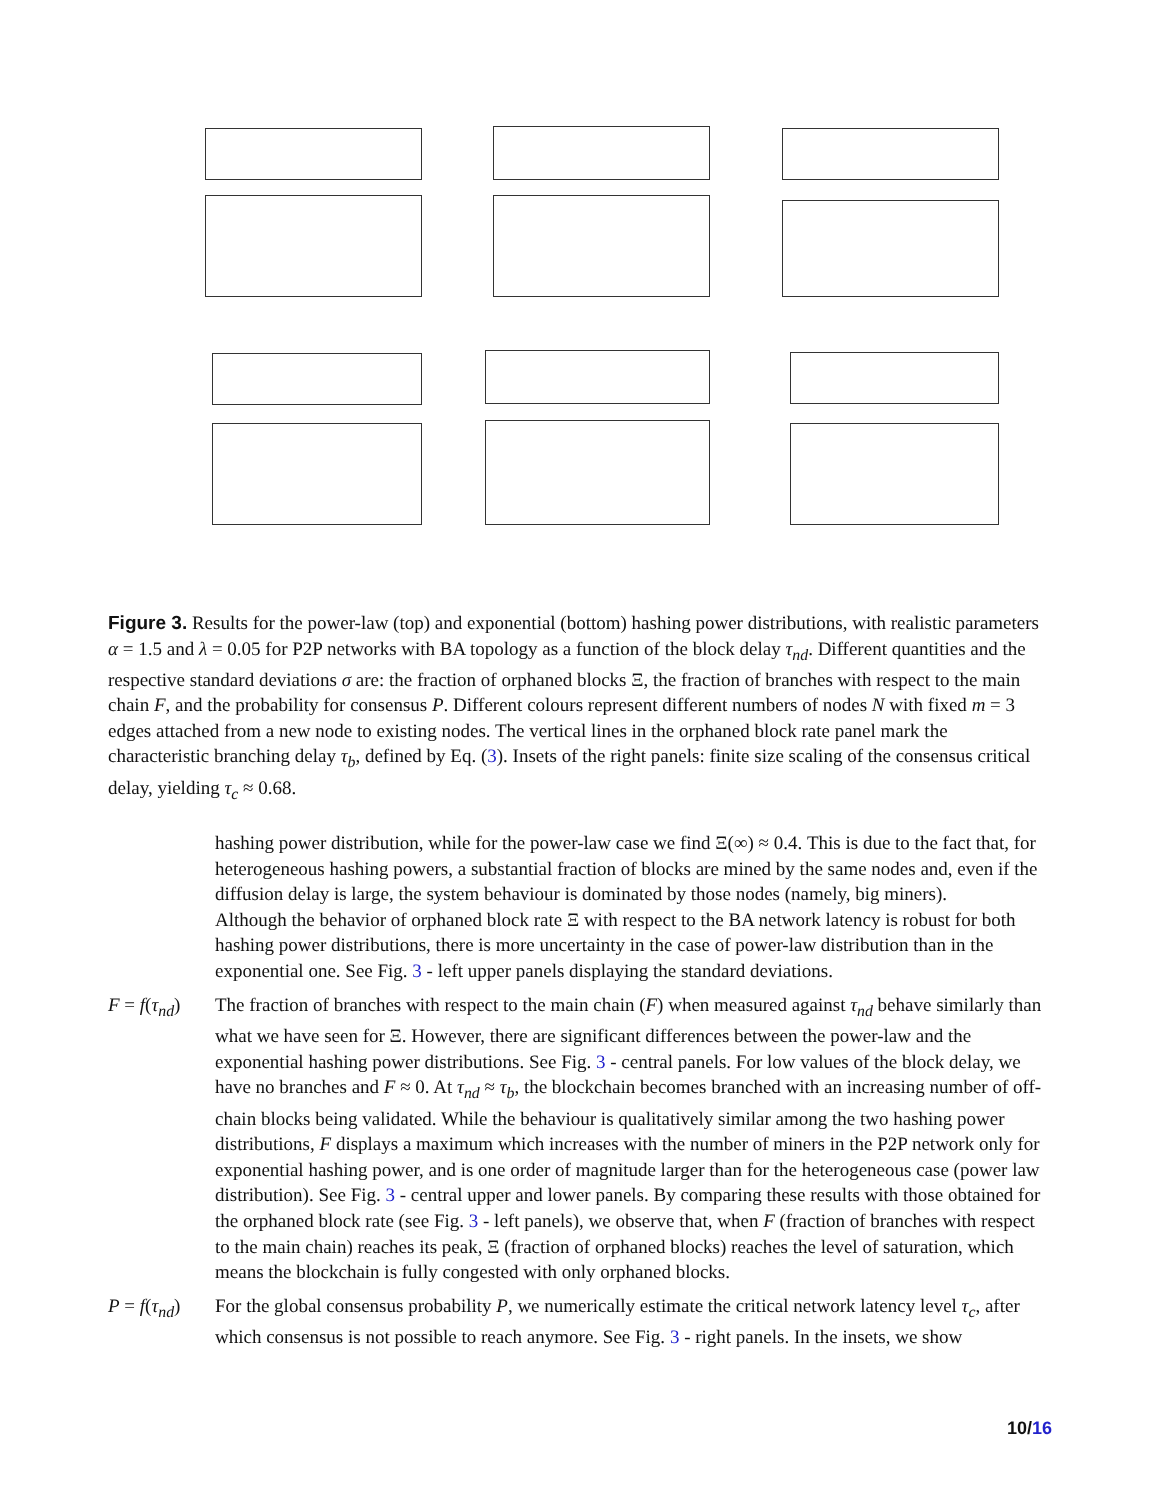Figure 3. Results for the power-law (top) and exponential (bottom) hashing power distributions, with realistic parameters α = 1.5 and λ = 0.05 for P2P networks with BA topology as a function of the block delay τ<sub>nd</sub>. Different quantities and the respective standard deviations σ are: the fraction of orphaned blocks Ξ, the fraction of branches with respect to the main chain F, and the probability for consensus P. Different colours represent different numbers of nodes N with fixed m = 3 edges attached from a new node to existing nodes. The vertical lines in the orphaned block rate panel mark the characteristic branching delay τ<sub>b</sub>, defined by Eq. (3). Insets of the right panels: finite size scaling of the consensus critical delay, yielding τ<sub>c</sub> ≈ 0.68.
hashing power distribution, while for the power-law case we find Ξ(∞) ≈ 0.4. This is due to the fact that, for heterogeneous hashing powers, a substantial fraction of blocks are mined by the same nodes and, even if the diffusion delay is large, the system behaviour is dominated by those nodes (namely, big miners).
Although the behavior of orphaned block rate Ξ with respect to the BA network latency is robust for both hashing power distributions, there is more uncertainty in the case of power-law distribution than in the exponential one. See Fig. 3 - left upper panels displaying the standard deviations.
F = f(τ<sub>nd</sub>)
The fraction of branches with respect to the main chain (F) when measured against τ<sub>nd</sub> behave similarly than what we have seen for Ξ. However, there are significant differences between the power-law and the exponential hashing power distributions. See Fig. 3 - central panels. For low values of the block delay, we have no branches and F ≈ 0. At τ<sub>nd</sub> ≈ τ<sub>b</sub>, the blockchain becomes branched with an increasing number of off-chain blocks being validated. While the behaviour is qualitatively similar among the two hashing power distributions, F displays a maximum which increases with the number of miners in the P2P network only for exponential hashing power, and is one order of magnitude larger than for the heterogeneous case (power law distribution). See Fig. 3 - central upper and lower panels. By comparing these results with those obtained for the orphaned block rate (see Fig. 3 - left panels), we observe that, when F (fraction of branches with respect to the main chain) reaches its peak, Ξ (fraction of orphaned blocks) reaches the level of saturation, which means the blockchain is fully congested with only orphaned blocks.
P = f(τ<sub>nd</sub>)
For the global consensus probability P, we numerically estimate the critical network latency level τ<sub>c</sub>, after which consensus is not possible to reach anymore. See Fig. 3 - right panels. In the insets, we show
10/16